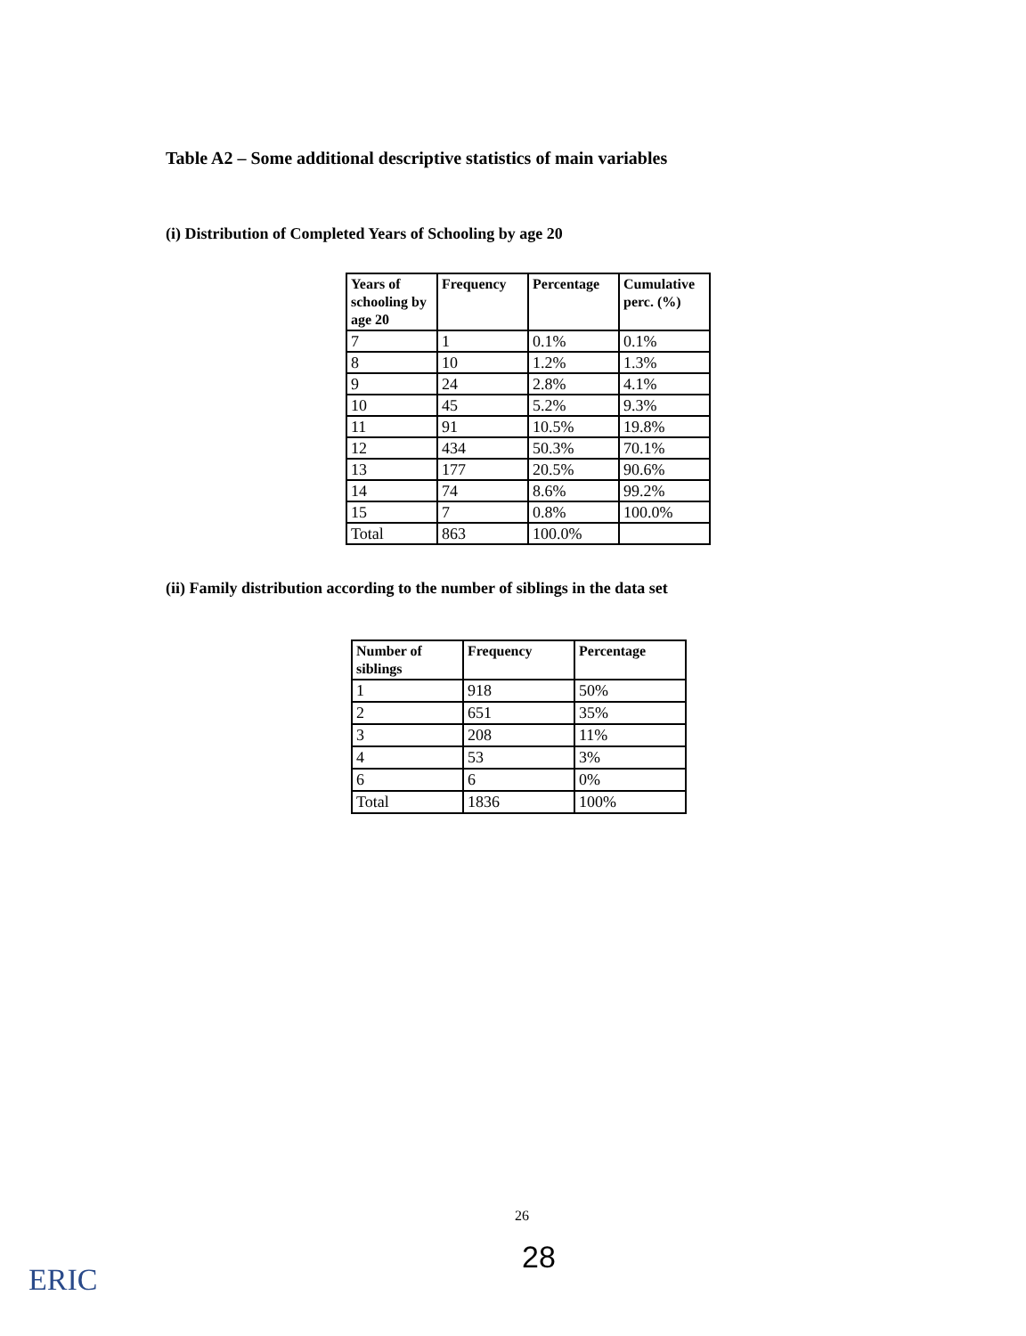Table A2 – Some additional descriptive statistics of main variables
(i) Distribution of Completed Years of Schooling by age 20
| Years of schooling by age 20 | Frequency | Percentage | Cumulative perc. (%) |
| --- | --- | --- | --- |
| 7 | 1 | 0.1% | 0.1% |
| 8 | 10 | 1.2% | 1.3% |
| 9 | 24 | 2.8% | 4.1% |
| 10 | 45 | 5.2% | 9.3% |
| 11 | 91 | 10.5% | 19.8% |
| 12 | 434 | 50.3% | 70.1% |
| 13 | 177 | 20.5% | 90.6% |
| 14 | 74 | 8.6% | 99.2% |
| 15 | 7 | 0.8% | 100.0% |
| Total | 863 | 100.0% | |
(ii) Family distribution according to the number of siblings in the data set
| Number of siblings | Frequency | Percentage |
| --- | --- | --- |
| 1 | 918 | 50% |
| 2 | 651 | 35% |
| 3 | 208 | 11% |
| 4 | 53 | 3% |
| 6 | 6 | 0% |
| Total | 1836 | 100% |
26
28
ERIC